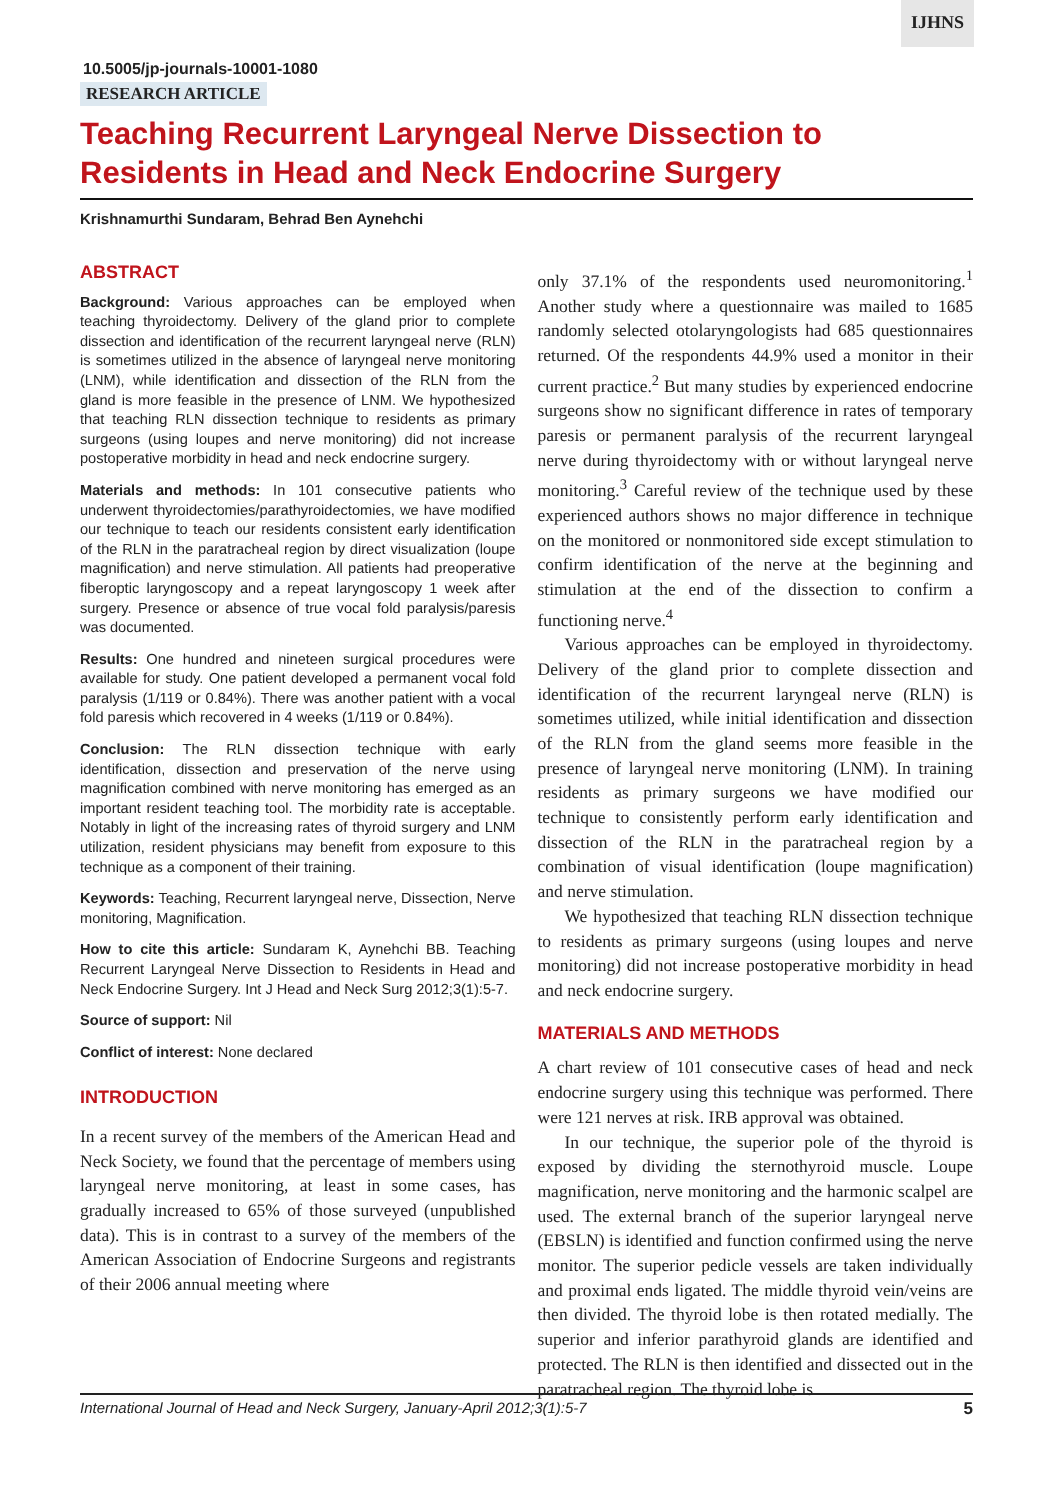IJHNS
10.5005/jp-journals-10001-1080
RESEARCH ARTICLE
Teaching Recurrent Laryngeal Nerve Dissection to Residents in Head and Neck Endocrine Surgery
Krishnamurthi Sundaram, Behrad Ben Aynehchi
ABSTRACT
Background: Various approaches can be employed when teaching thyroidectomy. Delivery of the gland prior to complete dissection and identification of the recurrent laryngeal nerve (RLN) is sometimes utilized in the absence of laryngeal nerve monitoring (LNM), while identification and dissection of the RLN from the gland is more feasible in the presence of LNM. We hypothesized that teaching RLN dissection technique to residents as primary surgeons (using loupes and nerve monitoring) did not increase postoperative morbidity in head and neck endocrine surgery.
Materials and methods: In 101 consecutive patients who underwent thyroidectomies/parathyroidectomies, we have modified our technique to teach our residents consistent early identification of the RLN in the paratracheal region by direct visualization (loupe magnification) and nerve stimulation. All patients had preoperative fiberoptic laryngoscopy and a repeat laryngoscopy 1 week after surgery. Presence or absence of true vocal fold paralysis/paresis was documented.
Results: One hundred and nineteen surgical procedures were available for study. One patient developed a permanent vocal fold paralysis (1/119 or 0.84%). There was another patient with a vocal fold paresis which recovered in 4 weeks (1/119 or 0.84%).
Conclusion: The RLN dissection technique with early identification, dissection and preservation of the nerve using magnification combined with nerve monitoring has emerged as an important resident teaching tool. The morbidity rate is acceptable. Notably in light of the increasing rates of thyroid surgery and LNM utilization, resident physicians may benefit from exposure to this technique as a component of their training.
Keywords: Teaching, Recurrent laryngeal nerve, Dissection, Nerve monitoring, Magnification.
How to cite this article: Sundaram K, Aynehchi BB. Teaching Recurrent Laryngeal Nerve Dissection to Residents in Head and Neck Endocrine Surgery. Int J Head and Neck Surg 2012;3(1):5-7.
Source of support: Nil
Conflict of interest: None declared
INTRODUCTION
In a recent survey of the members of the American Head and Neck Society, we found that the percentage of members using laryngeal nerve monitoring, at least in some cases, has gradually increased to 65% of those surveyed (unpublished data). This is in contrast to a survey of the members of the American Association of Endocrine Surgeons and registrants of their 2006 annual meeting where
only 37.1% of the respondents used neuromonitoring.<sup>1</sup> Another study where a questionnaire was mailed to 1685 randomly selected otolaryngologists had 685 questionnaires returned. Of the respondents 44.9% used a monitor in their current practice.<sup>2</sup> But many studies by experienced endocrine surgeons show no significant difference in rates of temporary paresis or permanent paralysis of the recurrent laryngeal nerve during thyroidectomy with or without laryngeal nerve monitoring.<sup>3</sup> Careful review of the technique used by these experienced authors shows no major difference in technique on the monitored or nonmonitored side except stimulation to confirm identification of the nerve at the beginning and stimulation at the end of the dissection to confirm a functioning nerve.<sup>4</sup>
Various approaches can be employed in thyroidectomy. Delivery of the gland prior to complete dissection and identification of the recurrent laryngeal nerve (RLN) is sometimes utilized, while initial identification and dissection of the RLN from the gland seems more feasible in the presence of laryngeal nerve monitoring (LNM). In training residents as primary surgeons we have modified our technique to consistently perform early identification and dissection of the RLN in the paratracheal region by a combination of visual identification (loupe magnification) and nerve stimulation.
We hypothesized that teaching RLN dissection technique to residents as primary surgeons (using loupes and nerve monitoring) did not increase postoperative morbidity in head and neck endocrine surgery.
MATERIALS AND METHODS
A chart review of 101 consecutive cases of head and neck endocrine surgery using this technique was performed. There were 121 nerves at risk. IRB approval was obtained.
In our technique, the superior pole of the thyroid is exposed by dividing the sternothyroid muscle. Loupe magnification, nerve monitoring and the harmonic scalpel are used. The external branch of the superior laryngeal nerve (EBSLN) is identified and function confirmed using the nerve monitor. The superior pedicle vessels are taken individually and proximal ends ligated. The middle thyroid vein/veins are then divided. The thyroid lobe is then rotated medially. The superior and inferior parathyroid glands are identified and protected. The RLN is then identified and dissected out in the paratracheal region. The thyroid lobe is
International Journal of Head and Neck Surgery, January-April 2012;3(1):5-7 5